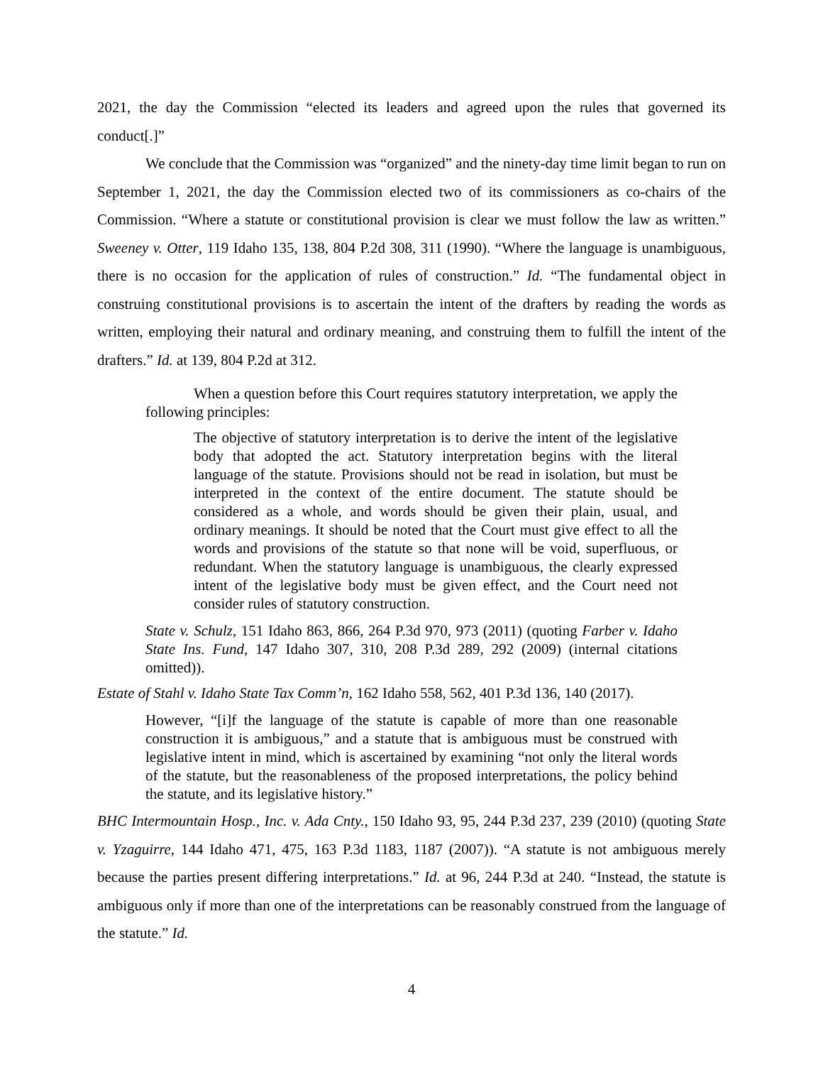2021, the day the Commission “elected its leaders and agreed upon the rules that governed its conduct[.]”
We conclude that the Commission was “organized” and the ninety-day time limit began to run on September 1, 2021, the day the Commission elected two of its commissioners as co-chairs of the Commission. “Where a statute or constitutional provision is clear we must follow the law as written.” Sweeney v. Otter, 119 Idaho 135, 138, 804 P.2d 308, 311 (1990). “Where the language is unambiguous, there is no occasion for the application of rules of construction.” Id. “The fundamental object in construing constitutional provisions is to ascertain the intent of the drafters by reading the words as written, employing their natural and ordinary meaning, and construing them to fulfill the intent of the drafters.” Id. at 139, 804 P.2d at 312.
When a question before this Court requires statutory interpretation, we apply the following principles:
The objective of statutory interpretation is to derive the intent of the legislative body that adopted the act. Statutory interpretation begins with the literal language of the statute. Provisions should not be read in isolation, but must be interpreted in the context of the entire document. The statute should be considered as a whole, and words should be given their plain, usual, and ordinary meanings. It should be noted that the Court must give effect to all the words and provisions of the statute so that none will be void, superfluous, or redundant. When the statutory language is unambiguous, the clearly expressed intent of the legislative body must be given effect, and the Court need not consider rules of statutory construction.
State v. Schulz, 151 Idaho 863, 866, 264 P.3d 970, 973 (2011) (quoting Farber v. Idaho State Ins. Fund, 147 Idaho 307, 310, 208 P.3d 289, 292 (2009) (internal citations omitted)).
Estate of Stahl v. Idaho State Tax Comm’n, 162 Idaho 558, 562, 401 P.3d 136, 140 (2017).
However, “[i]f the language of the statute is capable of more than one reasonable construction it is ambiguous,” and a statute that is ambiguous must be construed with legislative intent in mind, which is ascertained by examining “not only the literal words of the statute, but the reasonableness of the proposed interpretations, the policy behind the statute, and its legislative history.”
BHC Intermountain Hosp., Inc. v. Ada Cnty., 150 Idaho 93, 95, 244 P.3d 237, 239 (2010) (quoting State v. Yzaguirre, 144 Idaho 471, 475, 163 P.3d 1183, 1187 (2007)). “A statute is not ambiguous merely because the parties present differing interpretations.” Id. at 96, 244 P.3d at 240. “Instead, the statute is ambiguous only if more than one of the interpretations can be reasonably construed from the language of the statute.” Id.
4